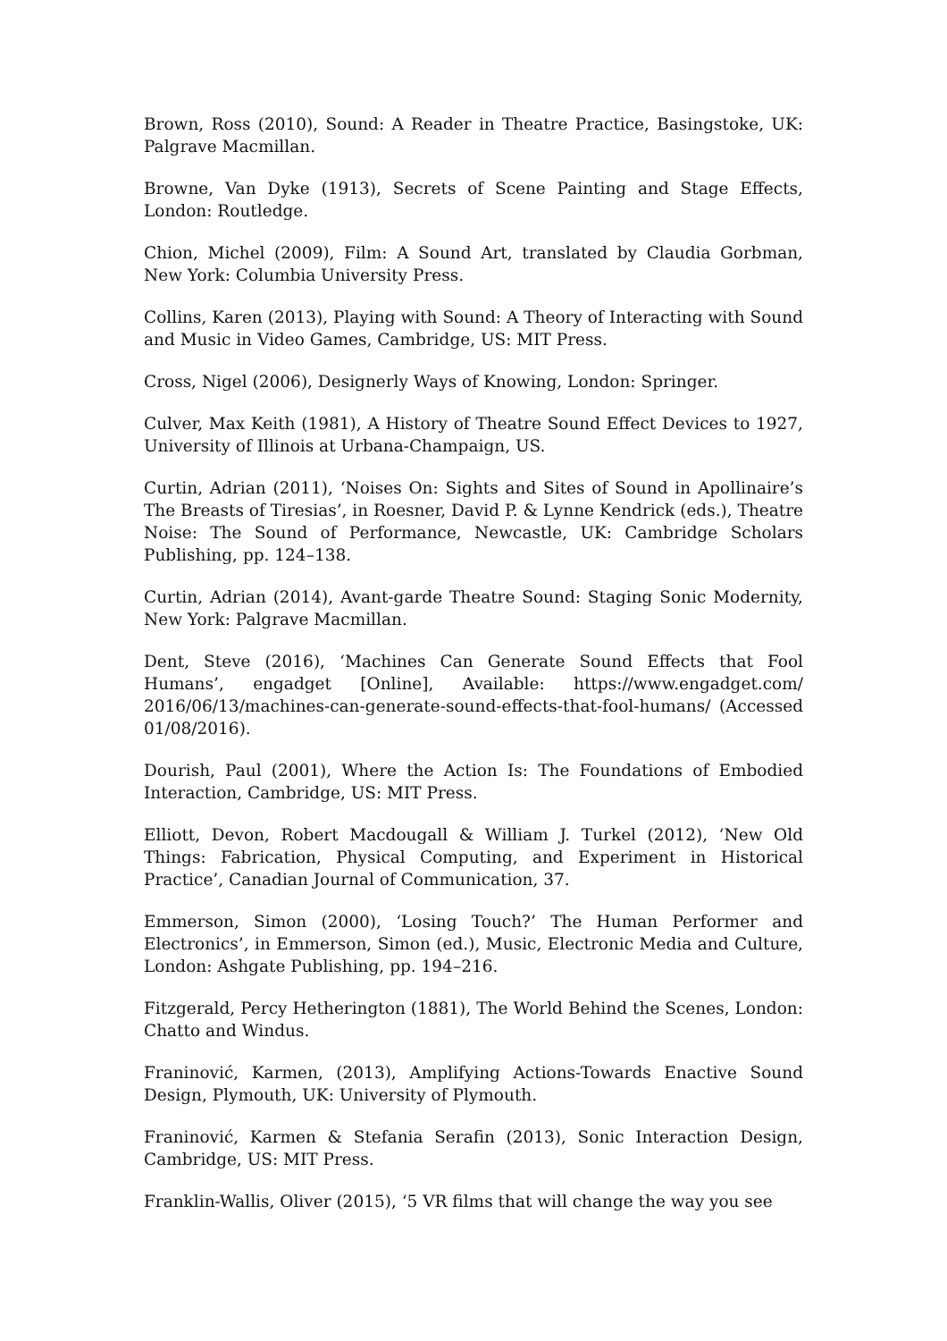Brown, Ross (2010), Sound: A Reader in Theatre Practice, Basingstoke, UK: Palgrave Macmillan.
Browne, Van Dyke (1913), Secrets of Scene Painting and Stage Effects, London: Routledge.
Chion, Michel (2009), Film: A Sound Art, translated by Claudia Gorbman, New York: Columbia University Press.
Collins, Karen (2013), Playing with Sound: A Theory of Interacting with Sound and Music in Video Games, Cambridge, US: MIT Press.
Cross, Nigel (2006), Designerly Ways of Knowing, London: Springer.
Culver, Max Keith (1981), A History of Theatre Sound Effect Devices to 1927, University of Illinois at Urbana-Champaign, US.
Curtin, Adrian (2011), ‘Noises On: Sights and Sites of Sound in Apollinaire’s The Breasts of Tiresias’, in Roesner, David P. & Lynne Kendrick (eds.), Theatre Noise: The Sound of Performance, Newcastle, UK: Cambridge Scholars Publishing, pp. 124–138.
Curtin, Adrian (2014), Avant-garde Theatre Sound: Staging Sonic Modernity, New York: Palgrave Macmillan.
Dent, Steve (2016), ‘Machines Can Generate Sound Effects that Fool Humans’, engadget [Online], Available: https://www.engadget.com/ 2016/06/13/machines-can-generate-sound-effects-that-fool-humans/ (Accessed 01/08/2016).
Dourish, Paul (2001), Where the Action Is: The Foundations of Embodied Interaction, Cambridge, US: MIT Press.
Elliott, Devon, Robert Macdougall & William J. Turkel (2012), ‘New Old Things: Fabrication, Physical Computing, and Experiment in Historical Practice’, Canadian Journal of Communication, 37.
Emmerson, Simon (2000), ‘Losing Touch?’ The Human Performer and Electronics’, in Emmerson, Simon (ed.), Music, Electronic Media and Culture, London: Ashgate Publishing, pp. 194–216.
Fitzgerald, Percy Hetherington (1881), The World Behind the Scenes, London: Chatto and Windus.
Franinović, Karmen, (2013), Amplifying Actions-Towards Enactive Sound Design, Plymouth, UK: University of Plymouth.
Franinović, Karmen & Stefania Serafin (2013), Sonic Interaction Design, Cambridge, US: MIT Press.
Franklin-Wallis, Oliver (2015), ‘5 VR films that will change the way you see